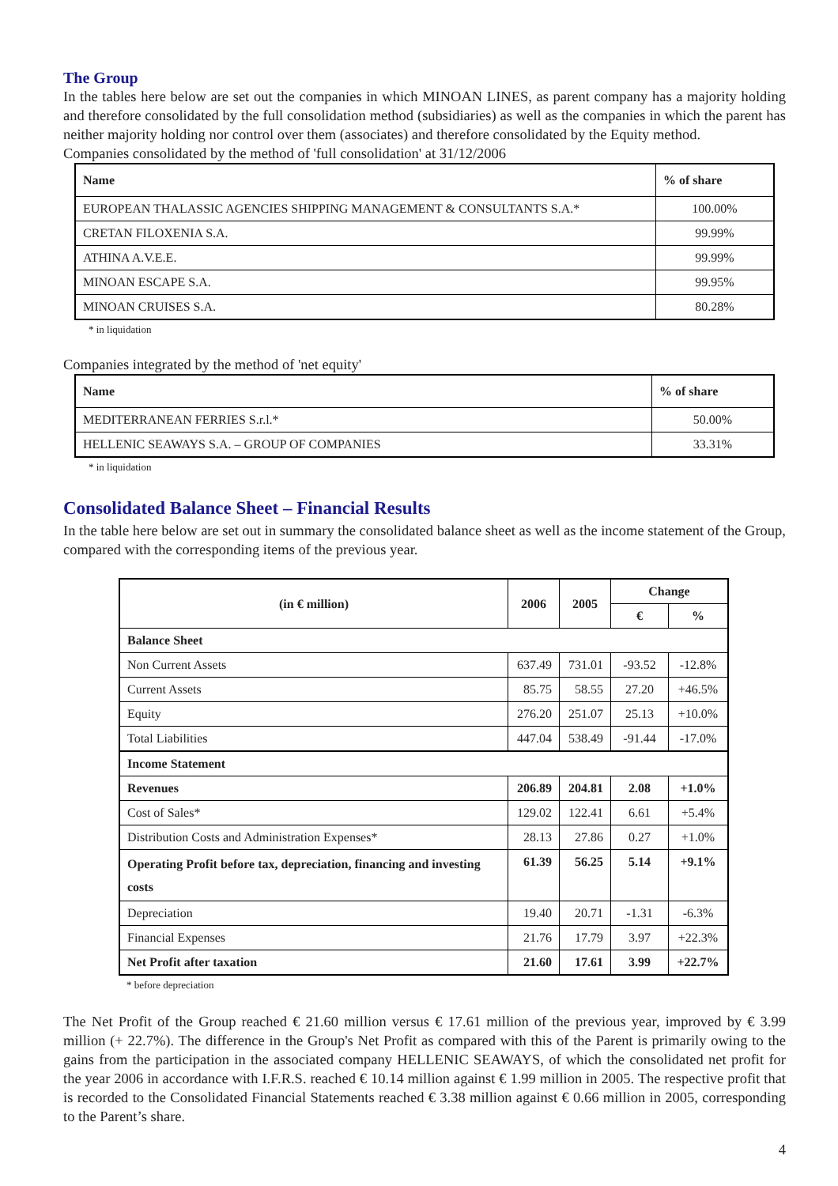The Group
In the tables here below are set out the companies in which MINOAN LINES, as parent company has a majority holding and therefore consolidated by the full consolidation method (subsidiaries) as well as the companies in which the parent has neither majority holding nor control over them (associates) and therefore consolidated by the Equity method.
Companies consolidated by the method of 'full consolidation' at 31/12/2006
| Name | % of share |
| --- | --- |
| EUROPEAN THALASSIC AGENCIES SHIPPING MANAGEMENT & CONSULTANTS S.A.* | 100.00% |
| CRETAN FILOXENIA S.A. | 99.99% |
| ATHINA A.V.E.E. | 99.99% |
| MINOAN ESCAPE S.A. | 99.95% |
| MINOAN CRUISES S.A. | 80.28% |
* in liquidation
Companies integrated by the method of 'net equity'
| Name | % of share |
| --- | --- |
| MEDITERRANEAN FERRIES S.r.l.* | 50.00% |
| HELLENIC SEAWAYS S.A. – GROUP OF COMPANIES | 33.31% |
* in liquidation
Consolidated Balance Sheet – Financial Results
In the table here below are set out in summary the consolidated balance sheet as well as the income statement of the Group, compared with the corresponding items of the previous year.
| (in € million) | 2006 | 2005 | Change | |
| --- | --- | --- | --- | --- |
| | | | € | % |
| Balance Sheet | | | | |
| Non Current Assets | 637.49 | 731.01 | -93.52 | -12.8% |
| Current Assets | 85.75 | 58.55 | 27.20 | +46.5% |
| Equity | 276.20 | 251.07 | 25.13 | +10.0% |
| Total Liabilities | 447.04 | 538.49 | -91.44 | -17.0% |
| Income Statement | | | | |
| Revenues | 206.89 | 204.81 | 2.08 | +1.0% |
| Cost of Sales* | 129.02 | 122.41 | 6.61 | +5.4% |
| Distribution Costs and Administration Expenses* | 28.13 | 27.86 | 0.27 | +1.0% |
| Operating Profit before tax, depreciation, financing and investing costs | 61.39 | 56.25 | 5.14 | +9.1% |
| Depreciation | 19.40 | 20.71 | -1.31 | -6.3% |
| Financial Expenses | 21.76 | 17.79 | 3.97 | +22.3% |
| Net Profit after taxation | 21.60 | 17.61 | 3.99 | +22.7% |
* before depreciation
The Net Profit of the Group reached € 21.60 million versus € 17.61 million of the previous year, improved by € 3.99 million (+ 22.7%). The difference in the Group's Net Profit as compared with this of the Parent is primarily owing to the gains from the participation in the associated company HELLENIC SEAWAYS, of which the consolidated net profit for the year 2006 in accordance with I.F.R.S. reached € 10.14 million against € 1.99 million in 2005. The respective profit that is recorded to the Consolidated Financial Statements reached € 3.38 million against € 0.66 million in 2005, corresponding to the Parent’s share.
4